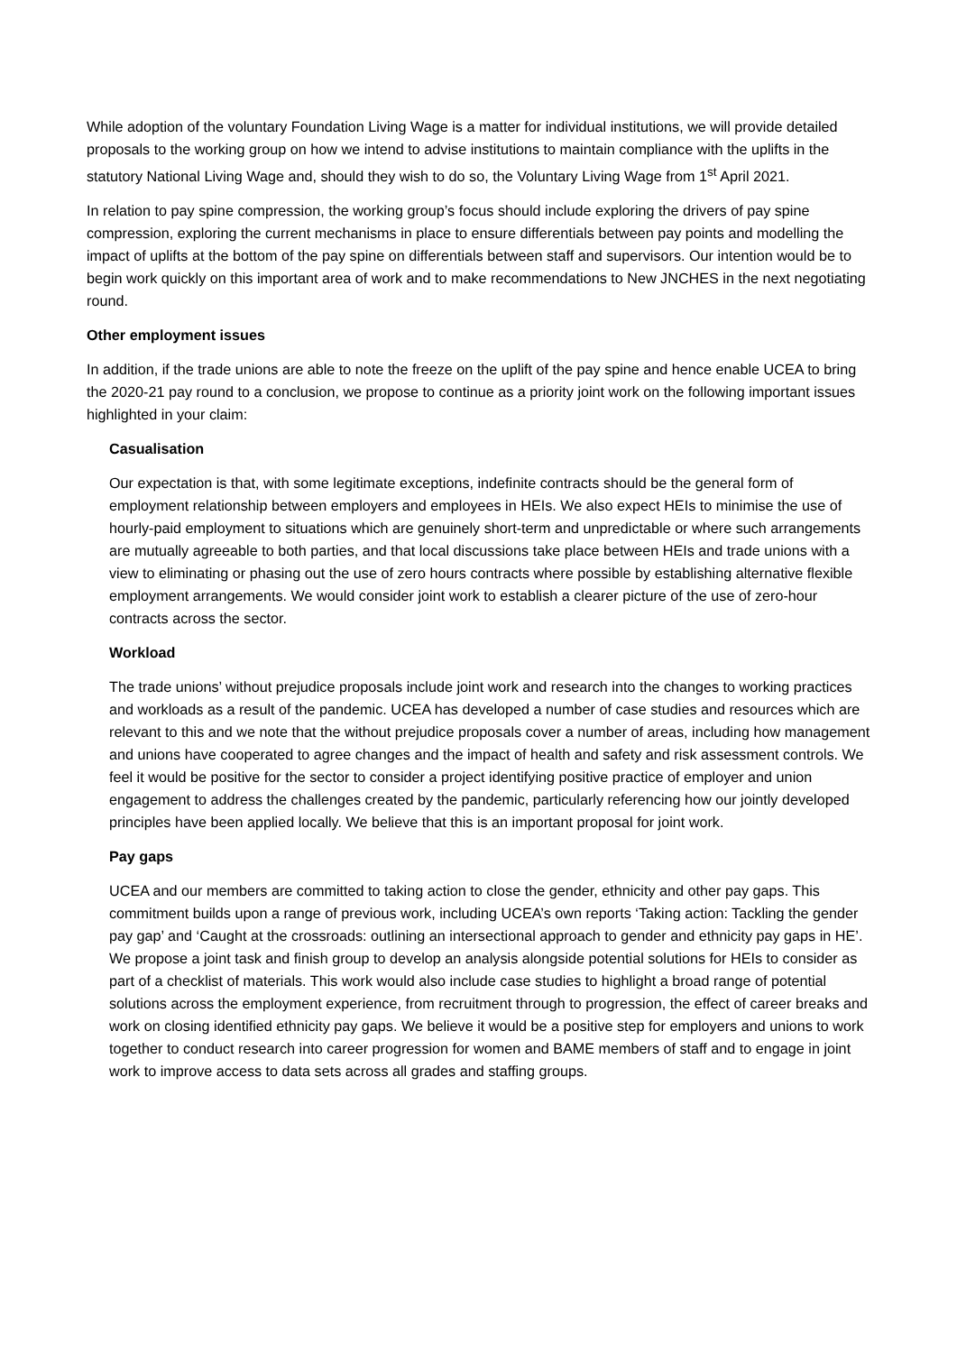While adoption of the voluntary Foundation Living Wage is a matter for individual institutions, we will provide detailed proposals to the working group on how we intend to advise institutions to maintain compliance with the uplifts in the statutory National Living Wage and, should they wish to do so, the Voluntary Living Wage from 1<sup>st</sup> April 2021.
In relation to pay spine compression, the working group’s focus should include exploring the drivers of pay spine compression, exploring the current mechanisms in place to ensure differentials between pay points and modelling the impact of uplifts at the bottom of the pay spine on differentials between staff and supervisors. Our intention would be to begin work quickly on this important area of work and to make recommendations to New JNCHES in the next negotiating round.
Other employment issues
In addition, if the trade unions are able to note the freeze on the uplift of the pay spine and hence enable UCEA to bring the 2020-21 pay round to a conclusion, we propose to continue as a priority joint work on the following important issues highlighted in your claim:
Casualisation
Our expectation is that, with some legitimate exceptions, indefinite contracts should be the general form of employment relationship between employers and employees in HEIs. We also expect HEIs to minimise the use of hourly-paid employment to situations which are genuinely short-term and unpredictable or where such arrangements are mutually agreeable to both parties, and that local discussions take place between HEIs and trade unions with a view to eliminating or phasing out the use of zero hours contracts where possible by establishing alternative flexible employment arrangements. We would consider joint work to establish a clearer picture of the use of zero-hour contracts across the sector.
Workload
The trade unions’ without prejudice proposals include joint work and research into the changes to working practices and workloads as a result of the pandemic. UCEA has developed a number of case studies and resources which are relevant to this and we note that the without prejudice proposals cover a number of areas, including how management and unions have cooperated to agree changes and the impact of health and safety and risk assessment controls. We feel it would be positive for the sector to consider a project identifying positive practice of employer and union engagement to address the challenges created by the pandemic, particularly referencing how our jointly developed principles have been applied locally. We believe that this is an important proposal for joint work.
Pay gaps
UCEA and our members are committed to taking action to close the gender, ethnicity and other pay gaps. This commitment builds upon a range of previous work, including UCEA’s own reports ‘Taking action: Tackling the gender pay gap’ and ‘Caught at the crossroads: outlining an intersectional approach to gender and ethnicity pay gaps in HE’. We propose a joint task and finish group to develop an analysis alongside potential solutions for HEIs to consider as part of a checklist of materials. This work would also include case studies to highlight a broad range of potential solutions across the employment experience, from recruitment through to progression, the effect of career breaks and work on closing identified ethnicity pay gaps. We believe it would be a positive step for employers and unions to work together to conduct research into career progression for women and BAME members of staff and to engage in joint work to improve access to data sets across all grades and staffing groups.